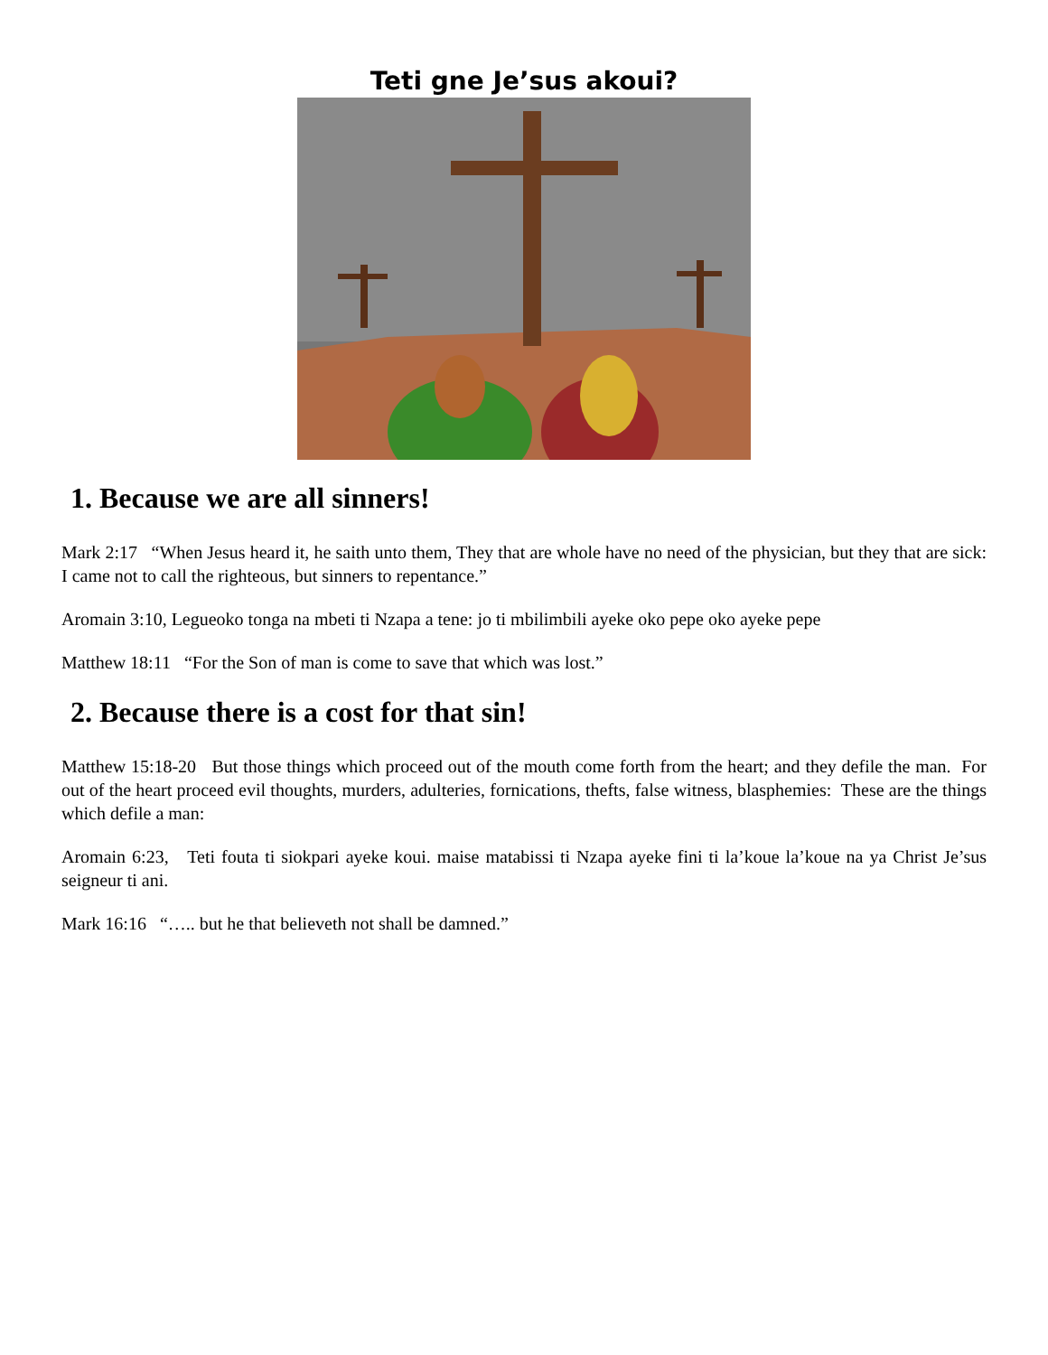Teti gne Je’sus akoui?
1. Because we are all sinners!
Mark 2:17 “When Jesus heard it, he saith unto them, They that are whole have no need of the physician, but they that are sick: I came not to call the righteous, but sinners to repentance.”
Aromain 3:10, Legueoko tonga na mbeti ti Nzapa a tene: jo ti mbilimbili ayeke oko pepe oko ayeke pepe
Matthew 18:11 “For the Son of man is come to save that which was lost.”
2. Because there is a cost for that sin!
Matthew 15:18-20 But those things which proceed out of the mouth come forth from the heart; and they defile the man. For out of the heart proceed evil thoughts, murders, adulteries, fornications, thefts, false witness, blasphemies: These are the things which defile a man:
Aromain 6:23, Teti fouta ti siokpari ayeke koui. maise matabissi ti Nzapa ayeke fini ti la’koue la’koue na ya Christ Je’sus seigneur ti ani.
Mark 16:16 “….. but he that believeth not shall be damned.”